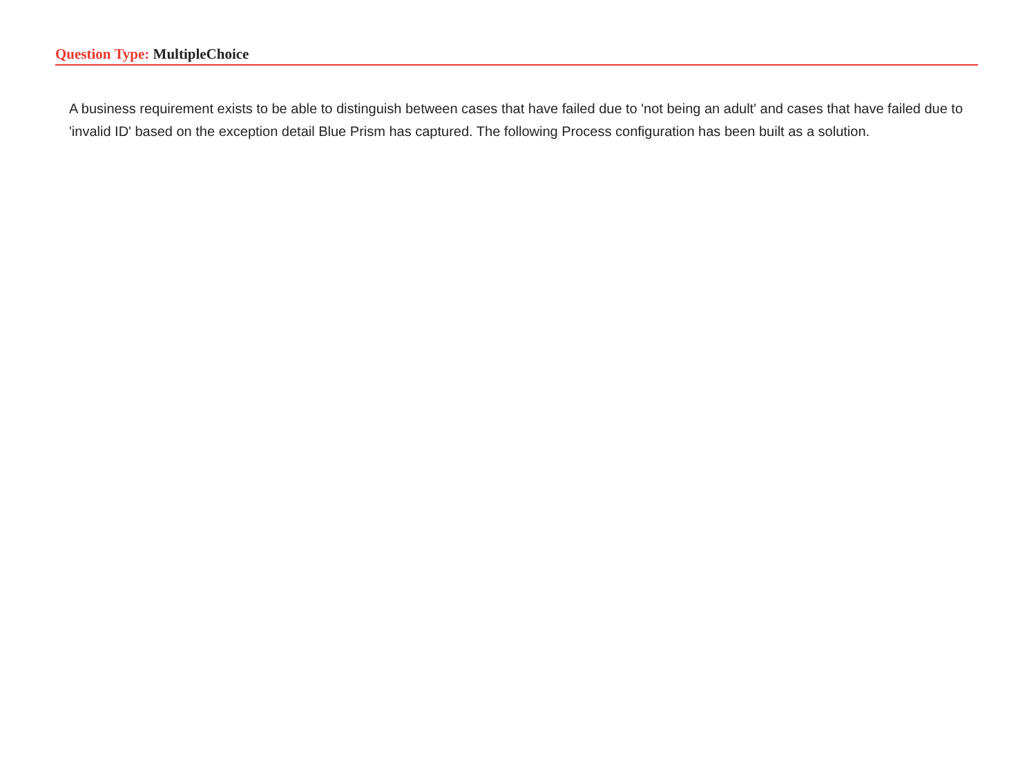Question Type: MultipleChoice
A business requirement exists to be able to distinguish between cases that have failed due to 'not being an adult' and cases that have failed due to 'invalid ID' based on the exception detail Blue Prism has captured. The following Process configuration has been built as a solution.